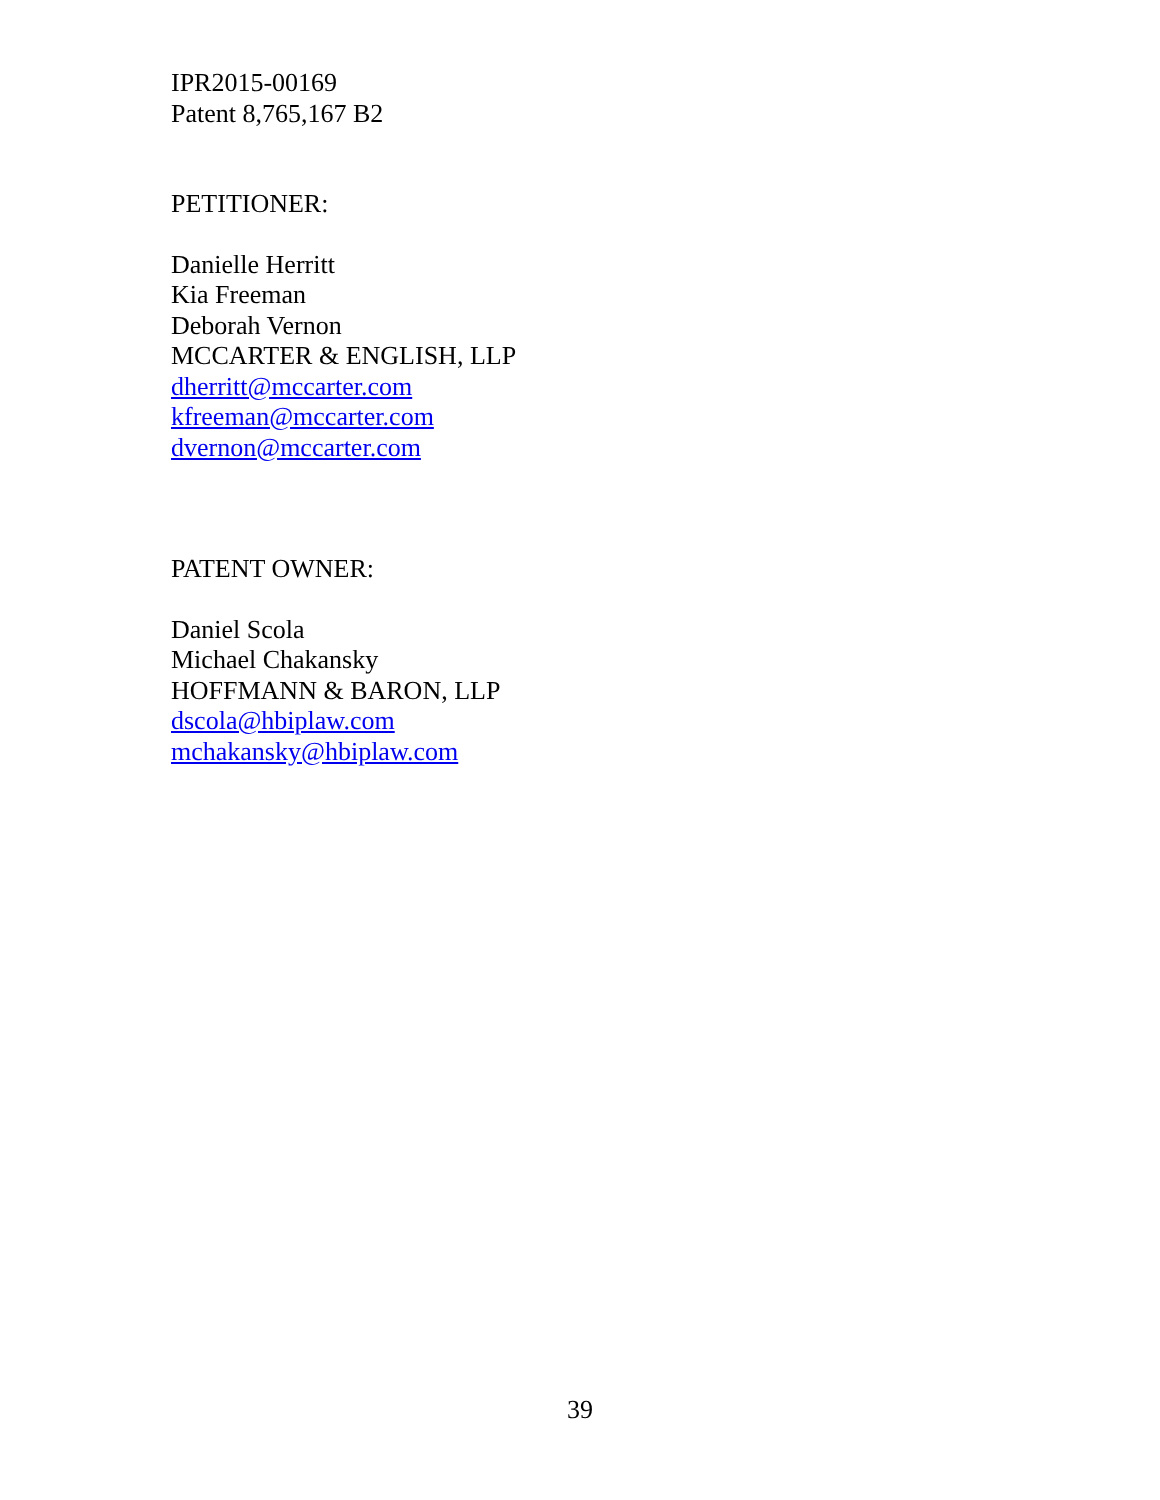IPR2015-00169
Patent 8,765,167 B2
PETITIONER:
Danielle Herritt
Kia Freeman
Deborah Vernon
MCCARTER & ENGLISH, LLP
dherritt@mccarter.com
kfreeman@mccarter.com
dvernon@mccarter.com
PATENT OWNER:
Daniel Scola
Michael Chakansky
HOFFMANN & BARON, LLP
dscola@hbiplaw.com
mchakansky@hbiplaw.com
39